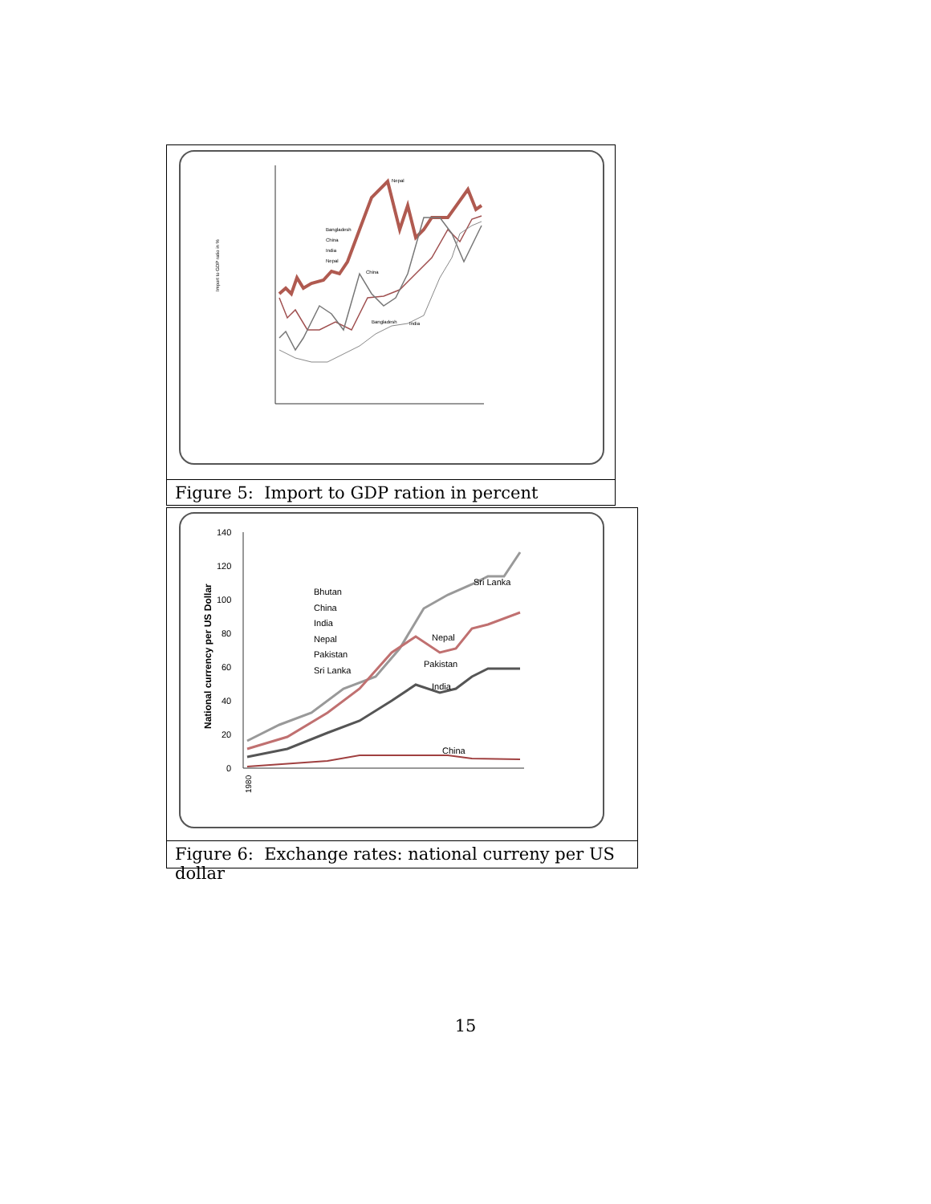Import to GDP ratio in %
Nepal
China
Bangladesh
India
Bangladesh
China
India
Nepal
Figure 5: Import to GDP ration in percent
140
120
100
80
60
40
20
0
National currency per US Dollar
Sri Lanka
Nepal
Pakistan
India
China
Bhutan
China
India
Nepal
Pakistan
Sri Lanka
1980
Figure 6: Exchange rates: national curreny per US dollar
15